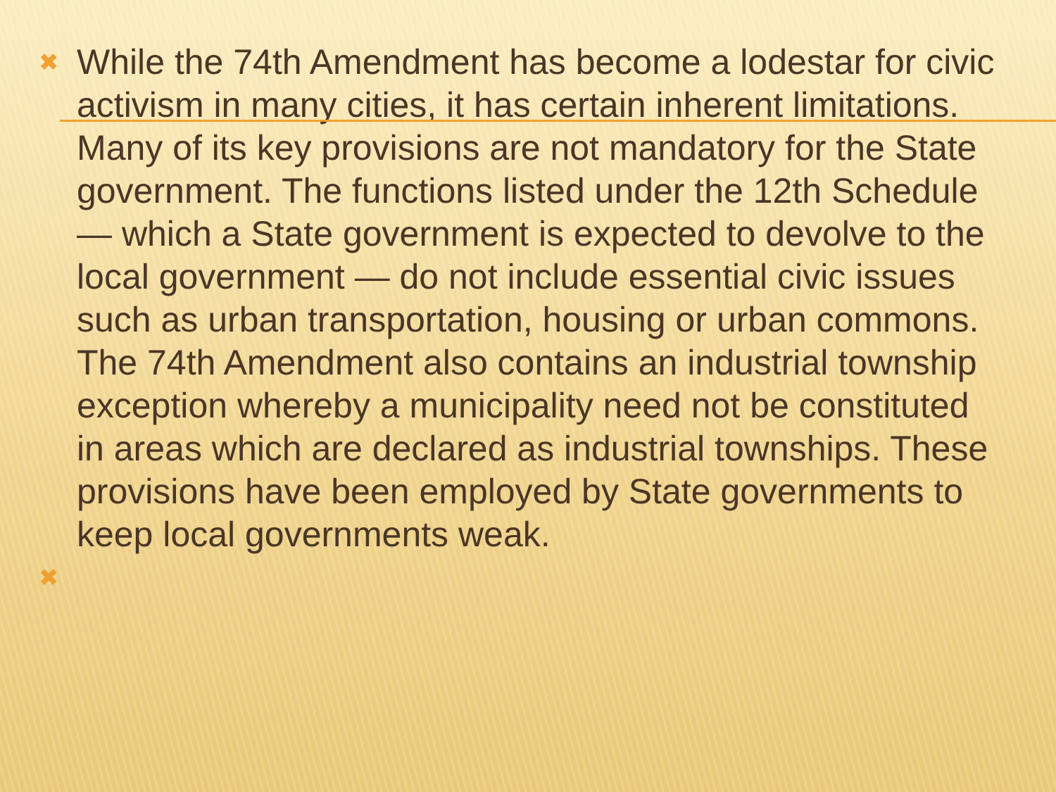✖ While the 74th Amendment has become a lodestar for civic activism in many cities, it has certain inherent limitations. Many of its key provisions are not mandatory for the State government. The functions listed under the 12th Schedule — which a State government is expected to devolve to the local government — do not include essential civic issues such as urban transportation, housing or urban commons. The 74th Amendment also contains an industrial township exception whereby a municipality need not be constituted in areas which are declared as industrial townships. These provisions have been employed by State governments to keep local governments weak.
✖